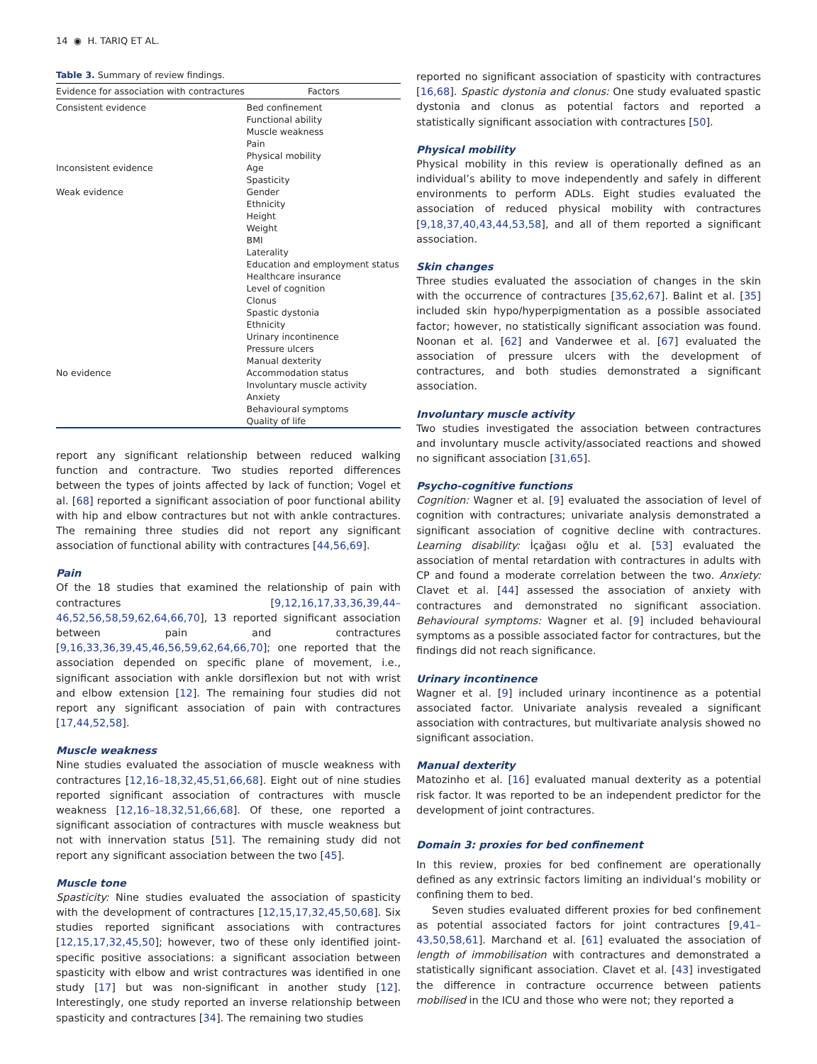14 ◉ H. TARIQ ET AL.
Table 3. Summary of review findings.
| Evidence for association with contractures | Factors |
| --- | --- |
| Consistent evidence | Bed confinement Functional ability Muscle weakness Pain Physical mobility |
| Inconsistent evidence | Age Spasticity |
| Weak evidence | Gender Ethnicity Height Weight BMI Laterality Education and employment status Healthcare insurance Level of cognition Clonus Spastic dystonia Ethnicity Urinary incontinence Pressure ulcers Manual dexterity |
| No evidence | Accommodation status Involuntary muscle activity Anxiety Behavioural symptoms Quality of life |
report any significant relationship between reduced walking function and contracture. Two studies reported differences between the types of joints affected by lack of function; Vogel et al. [68] reported a significant association of poor functional ability with hip and elbow contractures but not with ankle contractures. The remaining three studies did not report any significant association of functional ability with contractures [44,56,69].
Pain
Of the 18 studies that examined the relationship of pain with contractures [9,12,16,17,33,36,39,44–46,52,56,58,59,62,64,66,70], 13 reported significant association between pain and contractures [9,16,33,36,39,45,46,56,59,62,64,66,70]; one reported that the association depended on specific plane of movement, i.e., significant association with ankle dorsiflexion but not with wrist and elbow extension [12]. The remaining four studies did not report any significant association of pain with contractures [17,44,52,58].
Muscle weakness
Nine studies evaluated the association of muscle weakness with contractures [12,16–18,32,45,51,66,68]. Eight out of nine studies reported significant association of contractures with muscle weakness [12,16–18,32,51,66,68]. Of these, one reported a significant association of contractures with muscle weakness but not with innervation status [51]. The remaining study did not report any significant association between the two [45].
Muscle tone
Spasticity: Nine studies evaluated the association of spasticity with the development of contractures [12,15,17,32,45,50,68]. Six studies reported significant associations with contractures [12,15,17,32,45,50]; however, two of these only identified joint-specific positive associations: a significant association between spasticity with elbow and wrist contractures was identified in one study [17] but was non-significant in another study [12]. Interestingly, one study reported an inverse relationship between spasticity and contractures [34]. The remaining two studies
reported no significant association of spasticity with contractures [16,68]. Spastic dystonia and clonus: One study evaluated spastic dystonia and clonus as potential factors and reported a statistically significant association with contractures [50].
Physical mobility
Physical mobility in this review is operationally defined as an individual’s ability to move independently and safely in different environments to perform ADLs. Eight studies evaluated the association of reduced physical mobility with contractures [9,18,37,40,43,44,53,58], and all of them reported a significant association.
Skin changes
Three studies evaluated the association of changes in the skin with the occurrence of contractures [35,62,67]. Balint et al. [35] included skin hypo/hyperpigmentation as a possible associated factor; however, no statistically significant association was found. Noonan et al. [62] and Vanderwee et al. [67] evaluated the association of pressure ulcers with the development of contractures, and both studies demonstrated a significant association.
Involuntary muscle activity
Two studies investigated the association between contractures and involuntary muscle activity/associated reactions and showed no significant association [31,65].
Psycho-cognitive functions
Cognition: Wagner et al. [9] evaluated the association of level of cognition with contractures; univariate analysis demonstrated a significant association of cognitive decline with contractures. Learning disability: İçağası oğlu et al. [53] evaluated the association of mental retardation with contractures in adults with CP and found a moderate correlation between the two. Anxiety: Clavet et al. [44] assessed the association of anxiety with contractures and demonstrated no significant association. Behavioural symptoms: Wagner et al. [9] included behavioural symptoms as a possible associated factor for contractures, but the findings did not reach significance.
Urinary incontinence
Wagner et al. [9] included urinary incontinence as a potential associated factor. Univariate analysis revealed a significant association with contractures, but multivariate analysis showed no significant association.
Manual dexterity
Matozinho et al. [16] evaluated manual dexterity as a potential risk factor. It was reported to be an independent predictor for the development of joint contractures.
Domain 3: proxies for bed confinement
In this review, proxies for bed confinement are operationally defined as any extrinsic factors limiting an individual’s mobility or confining them to bed.
Seven studies evaluated different proxies for bed confinement as potential associated factors for joint contractures [9,41–43,50,58,61]. Marchand et al. [61] evaluated the association of length of immobilisation with contractures and demonstrated a statistically significant association. Clavet et al. [43] investigated the difference in contracture occurrence between patients mobilised in the ICU and those who were not; they reported a